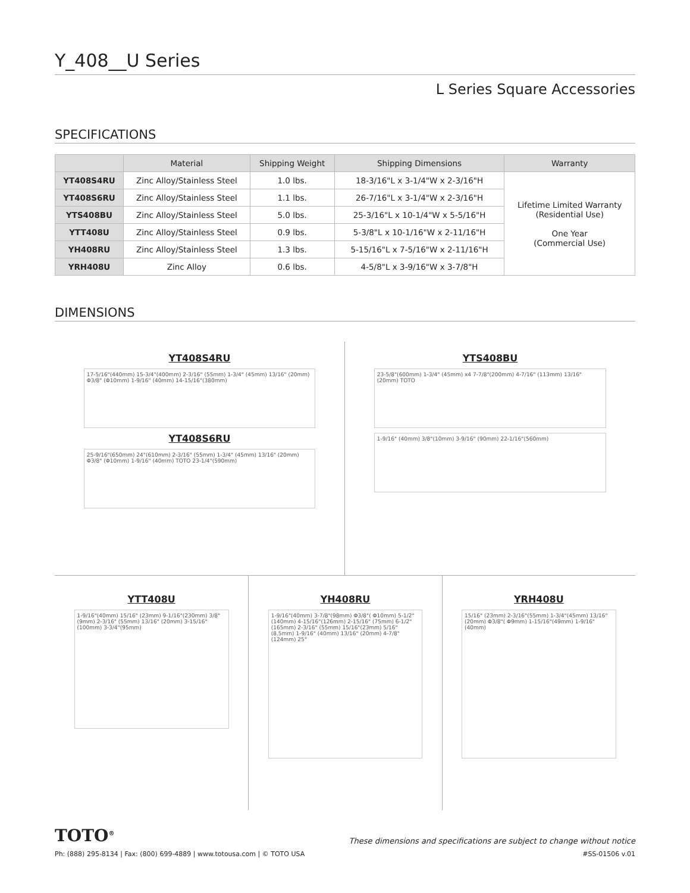Y_408__U Series
L Series Square Accessories
SPECIFICATIONS
| | Material | Shipping Weight | Shipping Dimensions | Warranty |
| --- | --- | --- | --- | --- |
| YT408S4RU | Zinc Alloy/Stainless Steel | 1.0 lbs. | 18-3/16"L x 3-1/4"W x 2-3/16"H | Lifetime Limited Warranty (Residential Use) One Year (Commercial Use) |
| YT408S6RU | Zinc Alloy/Stainless Steel | 1.1 lbs. | 26-7/16"L x 3-1/4"W x 2-3/16"H | |
| YTS408BU | Zinc Alloy/Stainless Steel | 5.0 lbs. | 25-3/16"L x 10-1/4"W x 5-5/16"H | |
| YTT408U | Zinc Alloy/Stainless Steel | 0.9 lbs. | 5-3/8"L x 10-1/16"W x 2-11/16"H | |
| YH408RU | Zinc Alloy/Stainless Steel | 1.3 lbs. | 5-15/16"L x 7-5/16"W x 2-11/16"H | |
| YRH408U | Zinc Alloy | 0.6 lbs. | 4-5/8"L x 3-9/16"W x 3-7/8"H | |
DIMENSIONS
YT408S4RU
17-5/16"(440mm) 15-3/4"(400mm) 2-3/16" (55mm) 1-3/4" (45mm) 13/16" (20mm) Φ3/8" (Φ10mm) 1-9/16" (40mm) 14-15/16"(380mm)
YT408S6RU
25-9/16"(650mm) 24"(610mm) 2-3/16" (55mm) 1-3/4" (45mm) 13/16" (20mm) Φ3/8" (Φ10mm) 1-9/16" (40mm) TOTO 23-1/4"(590mm)
YTS408BU
23-5/8"(600mm) 1-3/4" (45mm) x4 7-7/8"(200mm) 4-7/16" (113mm) 13/16" (20mm) TOTO
1-9/16" (40mm) 3/8"(10mm) 3-9/16" (90mm) 22-1/16"(560mm)
YTT408U
1-9/16"(40mm) 15/16" (23mm) 9-1/16"(230mm) 3/8"(9mm) 2-3/16" (55mm) 13/16" (20mm) 3-15/16"(100mm) 3-3/4"(95mm)
YH408RU
1-9/16"(40mm) 3-7/8"(98mm) Φ3/8"( Φ10mm) 5-1/2"(140mm) 4-15/16"(126mm) 2-15/16" (75mm) 6-1/2"(165mm) 2-3/16" (55mm) 15/16"(23mm) 5/16"(8.5mm) 1-9/16" (40mm) 13/16" (20mm) 4-7/8"(124mm) 25°
YRH408U
15/16" (23mm) 2-3/16"(55mm) 1-3/4"(45mm) 13/16"(20mm) Φ3/8"( Φ9mm) 1-15/16"(49mm) 1-9/16"(40mm)
TOTO<sup>®</sup> These dimensions and specifications are subject to change without notice
Ph: (888) 295-8134 | Fax: (800) 699-4889 | www.totousa.com | © TOTO USA #SS-01506 v.01